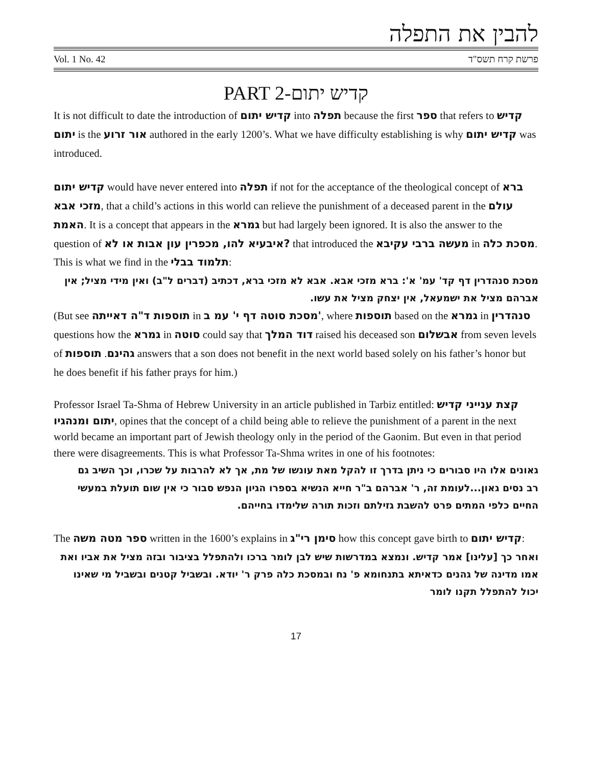להבין את התפלה
Vol. 1 No. 42 פרשת קרח תשס"ד
PART 2-קדיש יתום
It is not difficult to date the introduction of קדיש יתום into תפלה because the first ספר that refers to קדיש יתום is the אור זרוע authored in the early 1200’s. What we have difficulty establishing is why קדיש יתום was introduced.
קדיש יתום would have never entered into תפלה if not for the acceptance of the theological concept of ברא מזכי אבא, that a child’s actions in this world can relieve the punishment of a deceased parent in the עולם האמת. It is a concept that appears in the גמרא but had largely been ignored. It is also the answer to the question of איבעיא להו, מכפרין עון אבות או לא? that introduced the מעשה ברבי עקיבא in מסכת כלה. This is what we find in the תלמוד בבלי:
מסכת סנהדרין דף קד' עמ' א': ברא מזכי אבא. אבא לא מזכי ברא, דכתיב (דברים ל"ב) ואין מידי מציל; אין אברהם מציל את ישמעאל, אין יצחק מציל את עשו.
(But see תוספות ד"ה דאייתה in מסכת סוטה דף י' עמ ב', where תוספות based on the גמרא in סנהדרין questions how the גמרא in סוטה could say that דוד המלך raised his deceased son אבשלום from seven levels of גהינם. תוספות answers that a son does not benefit in the next world based solely on his father’s honor but he does benefit if his father prays for him.)
Professor Israel Ta-Shma of Hebrew University in an article published in Tarbiz entitled: קצת ענייני קדיש יתום ומנהגיו, opines that the concept of a child being able to relieve the punishment of a parent in the next world became an important part of Jewish theology only in the period of the Gaonim. But even in that period there were disagreements. This is what Professor Ta-Shma writes in one of his footnotes:
גאונים אלו היו סבורים כי ניתן בדרך זו להקל מאת עונשו של מת, אך לא להרבות על שכרו, וכך השיב גם רב נסים גאון...לעומת זה, ר' אברהם ב"ר חייא הנשיא בספרו הגיון הנפש סבור כי אין שום תועלת במעשי החיים כלפי המתים פרט להשבת גזילתם וזכות תורה שלימדו בחייהם.
The ספר מטה משה written in the 1600’s explains in סימן רי"ג how this concept gave birth to קדיש יתום:
ואחר כך [עלינו] אמר קדיש. ונמצא במדרשות שיש לבן לומר ברכו ולהתפלל בציבור ובזה מציל את אביו ואת אמו מדינה של גהנים כדאיתא בתנחומא פ' נח ובמסכת כלה פרק ר' יודא. ובשביל קטנים ובשביל מי שאינו יכול להתפלל תקנו לומר
17